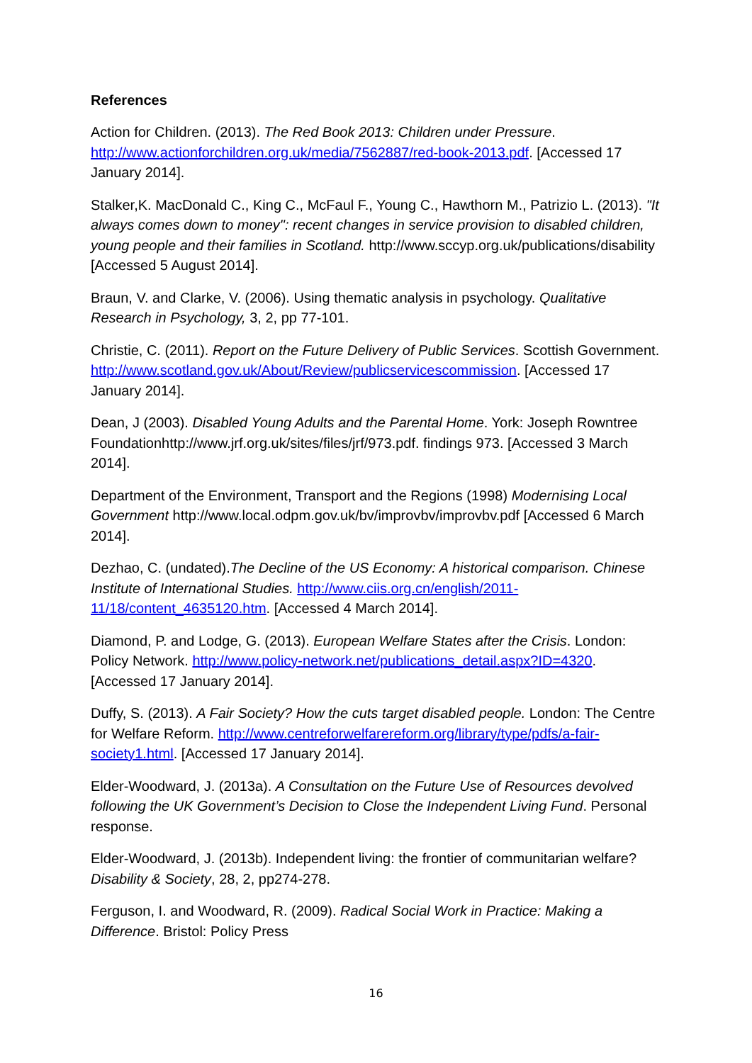References
Action for Children. (2013). The Red Book 2013: Children under Pressure. http://www.actionforchildren.org.uk/media/7562887/red-book-2013.pdf. [Accessed 17 January 2014].
Stalker,K. MacDonald C., King C., McFaul F., Young C., Hawthorn M., Patrizio L. (2013). "It always comes down to money": recent changes in service provision to disabled children, young people and their families in Scotland. http://www.sccyp.org.uk/publications/disability [Accessed 5 August 2014].
Braun, V. and Clarke, V. (2006). Using thematic analysis in psychology. Qualitative Research in Psychology, 3, 2, pp 77-101.
Christie, C. (2011). Report on the Future Delivery of Public Services. Scottish Government. http://www.scotland.gov.uk/About/Review/publicservicescommission. [Accessed 17 January 2014].
Dean, J (2003). Disabled Young Adults and the Parental Home. York: Joseph Rowntree Foundationhttp://www.jrf.org.uk/sites/files/jrf/973.pdf. findings 973. [Accessed 3 March 2014].
Department of the Environment, Transport and the Regions (1998) Modernising Local Government http://www.local.odpm.gov.uk/bv/improvbv/improvbv.pdf [Accessed 6 March 2014].
Dezhao, C. (undated).The Decline of the US Economy: A historical comparison. Chinese Institute of International Studies. http://www.ciis.org.cn/english/2011-11/18/content_4635120.htm. [Accessed 4 March 2014].
Diamond, P. and Lodge, G. (2013). European Welfare States after the Crisis. London: Policy Network. http://www.policy-network.net/publications_detail.aspx?ID=4320. [Accessed 17 January 2014].
Duffy, S. (2013). A Fair Society? How the cuts target disabled people. London: The Centre for Welfare Reform. http://www.centreforwelfarereform.org/library/type/pdfs/a-fair-society1.html. [Accessed 17 January 2014].
Elder-Woodward, J. (2013a). A Consultation on the Future Use of Resources devolved following the UK Government’s Decision to Close the Independent Living Fund. Personal response.
Elder-Woodward, J. (2013b). Independent living: the frontier of communitarian welfare? Disability & Society, 28, 2, pp274-278.
Ferguson, I. and Woodward, R. (2009). Radical Social Work in Practice: Making a Difference. Bristol: Policy Press
16